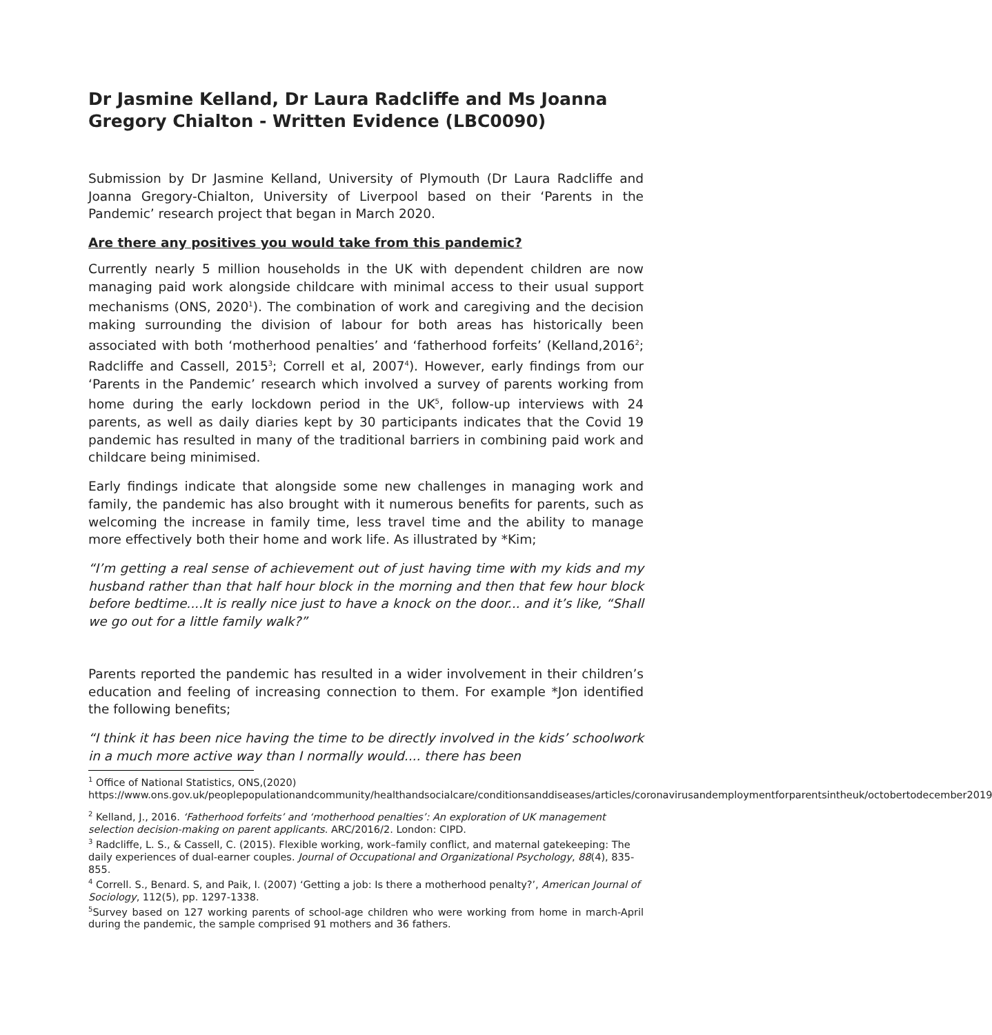Dr Jasmine Kelland, Dr Laura Radcliffe and Ms Joanna Gregory Chialton - Written Evidence (LBC0090)
Submission by Dr Jasmine Kelland, University of Plymouth (Dr Laura Radcliffe and Joanna Gregory-Chialton, University of Liverpool based on their ‘Parents in the Pandemic’ research project that began in March 2020.
Are there any positives you would take from this pandemic?
Currently nearly 5 million households in the UK with dependent children are now managing paid work alongside childcare with minimal access to their usual support mechanisms (ONS, 2020<sup>1</sup>). The combination of work and caregiving and the decision making surrounding the division of labour for both areas has historically been associated with both ‘motherhood penalties’ and ‘fatherhood forfeits’ (Kelland,2016<sup>2</sup>; Radcliffe and Cassell, 2015<sup>3</sup>; Correll et al, 2007<sup>4</sup>). However, early findings from our ‘Parents in the Pandemic’ research which involved a survey of parents working from home during the early lockdown period in the UK<sup>5</sup>, follow-up interviews with 24 parents, as well as daily diaries kept by 30 participants indicates that the Covid 19 pandemic has resulted in many of the traditional barriers in combining paid work and childcare being minimised.
Early findings indicate that alongside some new challenges in managing work and family, the pandemic has also brought with it numerous benefits for parents, such as welcoming the increase in family time, less travel time and the ability to manage more effectively both their home and work life. As illustrated by *Kim;
“I’m getting a real sense of achievement out of just having time with my kids and my husband rather than that half hour block in the morning and then that few hour block before bedtime....It is really nice just to have a knock on the door... and it’s like, “Shall we go out for a little family walk?”
Parents reported the pandemic has resulted in a wider involvement in their children’s education and feeling of increasing connection to them. For example *Jon identified the following benefits;
“I think it has been nice having the time to be directly involved in the kids’ schoolwork in a much more active way than I normally would.... there has been
<sup>1</sup> Office of National Statistics, ONS,(2020)
https://www.ons.gov.uk/peoplepopulationandcommunity/healthandsocialcare/conditionsanddiseases/articles/coronavirusandemploymentforparentsintheuk/octobertodecember2019
<sup>2</sup> Kelland, J., 2016. ‘Fatherhood forfeits’ and ‘motherhood penalties’: An exploration of UK management selection decision-making on parent applicants. ARC/2016/2. London: CIPD.
<sup>3</sup> Radcliffe, L. S., & Cassell, C. (2015). Flexible working, work–family conflict, and maternal gatekeeping: The daily experiences of dual‐earner couples. Journal of Occupational and Organizational Psychology, 88(4), 835-855.
<sup>4</sup> Correll. S., Benard. S, and Paik, I. (2007) ‘Getting a job: Is there a motherhood penalty?’, American Journal of Sociology, 112(5), pp. 1297-1338.
<sup>5</sup> Survey based on 127 working parents of school-age children who were working from home in march-April during the pandemic, the sample comprised 91 mothers and 36 fathers.